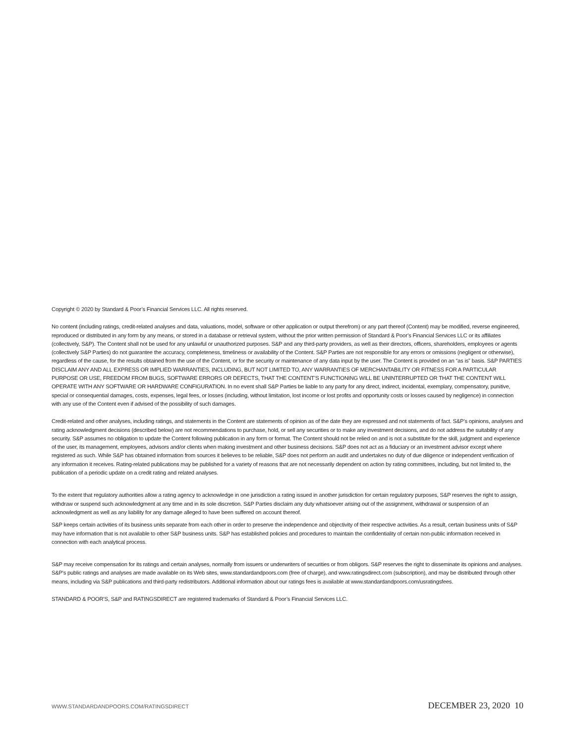Copyright © 2020 by Standard & Poor’s Financial Services LLC. All rights reserved.
No content (including ratings, credit-related analyses and data, valuations, model, software or other application or output therefrom) or any part thereof (Content) may be modified, reverse engineered, reproduced or distributed in any form by any means, or stored in a database or retrieval system, without the prior written permission of Standard & Poor’s Financial Services LLC or its affiliates (collectively, S&P). The Content shall not be used for any unlawful or unauthorized purposes. S&P and any third-party providers, as well as their directors, officers, shareholders, employees or agents (collectively S&P Parties) do not guarantee the accuracy, completeness, timeliness or availability of the Content. S&P Parties are not responsible for any errors or omissions (negligent or otherwise), regardless of the cause, for the results obtained from the use of the Content, or for the security or maintenance of any data input by the user. The Content is provided on an “as is” basis. S&P PARTIES DISCLAIM ANY AND ALL EXPRESS OR IMPLIED WARRANTIES, INCLUDING, BUT NOT LIMITED TO, ANY WARRANTIES OF MERCHANTABILITY OR FITNESS FOR A PARTICULAR PURPOSE OR USE, FREEDOM FROM BUGS, SOFTWARE ERRORS OR DEFECTS, THAT THE CONTENT’S FUNCTIONING WILL BE UNINTERRUPTED OR THAT THE CONTENT WILL OPERATE WITH ANY SOFTWARE OR HARDWARE CONFIGURATION. In no event shall S&P Parties be liable to any party for any direct, indirect, incidental, exemplary, compensatory, punitive, special or consequential damages, costs, expenses, legal fees, or losses (including, without limitation, lost income or lost profits and opportunity costs or losses caused by negligence) in connection with any use of the Content even if advised of the possibility of such damages.
Credit-related and other analyses, including ratings, and statements in the Content are statements of opinion as of the date they are expressed and not statements of fact. S&P’s opinions, analyses and rating acknowledgment decisions (described below) are not recommendations to purchase, hold, or sell any securities or to make any investment decisions, and do not address the suitability of any security. S&P assumes no obligation to update the Content following publication in any form or format. The Content should not be relied on and is not a substitute for the skill, judgment and experience of the user, its management, employees, advisors and/or clients when making investment and other business decisions. S&P does not act as a fiduciary or an investment advisor except where registered as such. While S&P has obtained information from sources it believes to be reliable, S&P does not perform an audit and undertakes no duty of due diligence or independent verification of any information it receives. Rating-related publications may be published for a variety of reasons that are not necessarily dependent on action by rating committees, including, but not limited to, the publication of a periodic update on a credit rating and related analyses.
To the extent that regulatory authorities allow a rating agency to acknowledge in one jurisdiction a rating issued in another jurisdiction for certain regulatory purposes, S&P reserves the right to assign, withdraw or suspend such acknowledgment at any time and in its sole discretion. S&P Parties disclaim any duty whatsoever arising out of the assignment, withdrawal or suspension of an acknowledgment as well as any liability for any damage alleged to have been suffered on account thereof.
S&P keeps certain activities of its business units separate from each other in order to preserve the independence and objectivity of their respective activities. As a result, certain business units of S&P may have information that is not available to other S&P business units. S&P has established policies and procedures to maintain the confidentiality of certain non-public information received in connection with each analytical process.
S&P may receive compensation for its ratings and certain analyses, normally from issuers or underwriters of securities or from obligors. S&P reserves the right to disseminate its opinions and analyses. S&P's public ratings and analyses are made available on its Web sites, www.standardandpoors.com (free of charge), and www.ratingsdirect.com (subscription), and may be distributed through other means, including via S&P publications and third-party redistributors. Additional information about our ratings fees is available at www.standardandpoors.com/usratingsfees.
STANDARD & POOR’S, S&P and RATINGSDIRECT are registered trademarks of Standard & Poor’s Financial Services LLC.
WWW.STANDARDANDPOORS.COM/RATINGSDIRECT DECEMBER 23, 2020 10